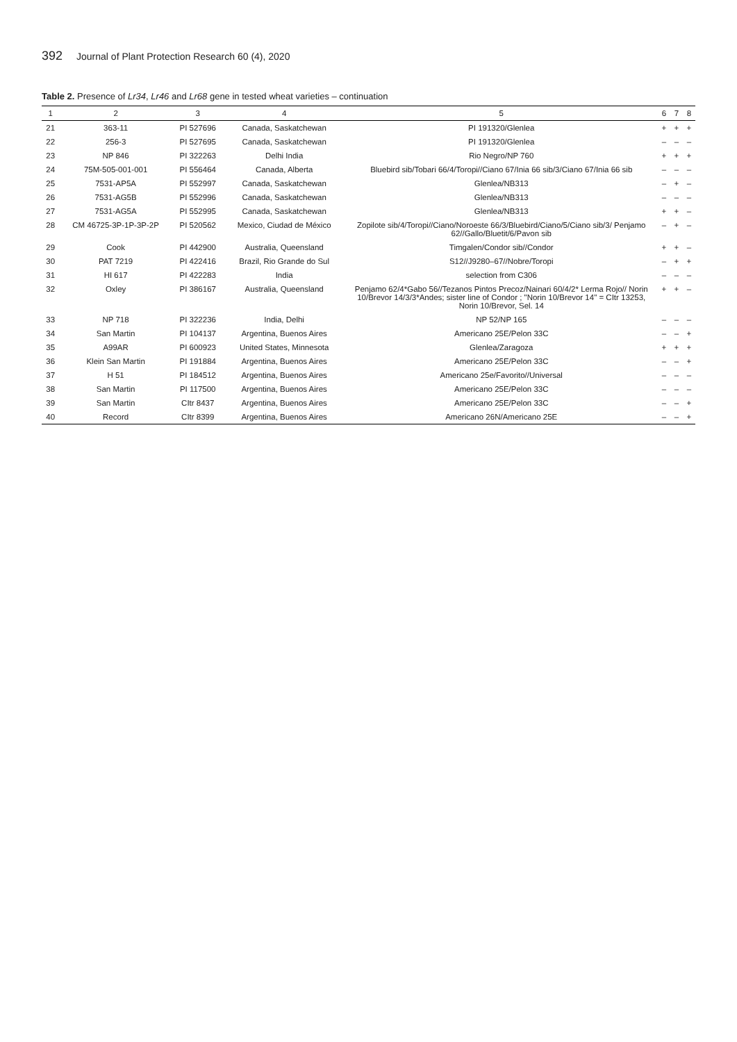392 Journal of Plant Protection Research 60 (4), 2020
Table 2. Presence of Lr34, Lr46 and Lr68 gene in tested wheat varieties – continuation
| 1 | 2 | 3 | 4 | 5 | 6 | 7 | 8 |
| --- | --- | --- | --- | --- | --- | --- | --- |
| 21 | 363-11 | PI 527696 | Canada, Saskatchewan | PI 191320/Glenlea | + | + | + |
| 22 | 256-3 | PI 527695 | Canada, Saskatchewan | PI 191320/Glenlea | – | – | – |
| 23 | NP 846 | PI 322263 | Delhi India | Rio Negro/NP 760 | + | + | + |
| 24 | 75M-505-001-001 | PI 556464 | Canada, Alberta | Bluebird sib/Tobari 66/4/Toropi//Ciano 67/Inia 66 sib/3/Ciano 67/Inia 66 sib | – | – | – |
| 25 | 7531-AP5A | PI 552997 | Canada, Saskatchewan | Glenlea/NB313 | – | + | – |
| 26 | 7531-AG5B | PI 552996 | Canada, Saskatchewan | Glenlea/NB313 | – | – | – |
| 27 | 7531-AG5A | PI 552995 | Canada, Saskatchewan | Glenlea/NB313 | + | + | – |
| 28 | CM 46725-3P-1P-3P-2P | PI 520562 | Mexico, Ciudad de México | Zopilote sib/4/Toropi//Ciano/Noroeste 66/3/Bluebird/Ciano/5/Ciano sib/3/ Penjamo 62//Gallo/Bluetit/6/Pavon sib | – | + | – |
| 29 | Cook | PI 442900 | Australia, Queensland | Timgalen/Condor sib//Condor | + | + | – |
| 30 | PAT 7219 | PI 422416 | Brazil, Rio Grande do Sul | S12//J9280–67//Nobre/Toropi | – | + | + |
| 31 | HI 617 | PI 422283 | India | selection from C306 | – | – | – |
| 32 | Oxley | PI 386167 | Australia, Queensland | Penjamo 62/4*Gabo 56//Tezanos Pintos Precoz/Nainari 60/4/2* Lerma Rojo// Norin 10/Brevor 14/3/3*Andes; sister line of Condor ; "Norin 10/Brevor 14" = CItr 13253, Norin 10/Brevor, Sel. 14 | + | + | – |
| 33 | NP 718 | PI 322236 | India, Delhi | NP 52/NP 165 | – | – | – |
| 34 | San Martin | PI 104137 | Argentina, Buenos Aires | Americano 25E/Pelon 33C | – | – | + |
| 35 | A99AR | PI 600923 | United States, Minnesota | Glenlea/Zaragoza | + | + | + |
| 36 | Klein San Martin | PI 191884 | Argentina, Buenos Aires | Americano 25E/Pelon 33C | – | – | + |
| 37 | H 51 | PI 184512 | Argentina, Buenos Aires | Americano 25e/Favorito//Universal | – | – | – |
| 38 | San Martin | PI 117500 | Argentina, Buenos Aires | Americano 25E/Pelon 33C | – | – | – |
| 39 | San Martin | CItr 8437 | Argentina, Buenos Aires | Americano 25E/Pelon 33C | – | – | + |
| 40 | Record | CItr 8399 | Argentina, Buenos Aires | Americano 26N/Americano 25E | – | – | + |